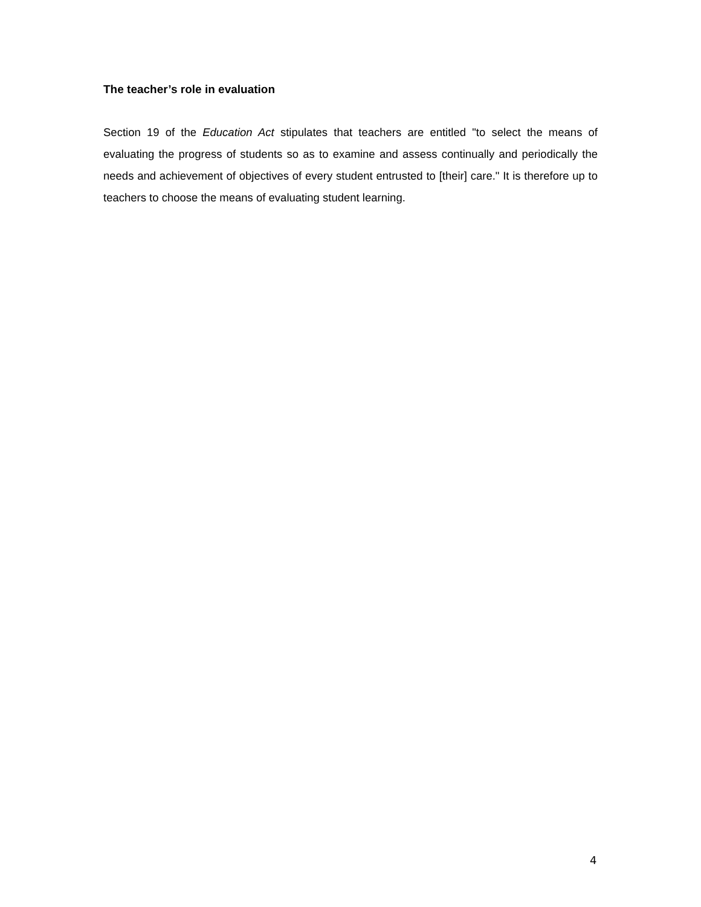The teacher’s role in evaluation
Section 19 of the Education Act stipulates that teachers are entitled "to select the means of evaluating the progress of students so as to examine and assess continually and periodically the needs and achievement of objectives of every student entrusted to [their] care." It is therefore up to teachers to choose the means of evaluating student learning.
4